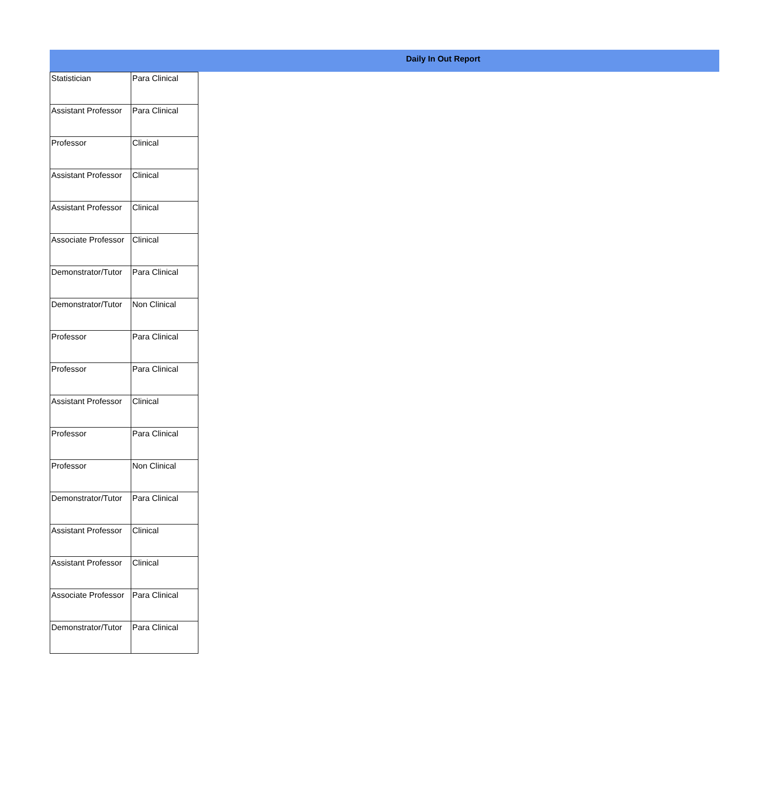Daily In Out Report
| Statistician | Para Clinical |
| Assistant Professor | Para Clinical |
| Professor | Clinical |
| Assistant Professor | Clinical |
| Assistant Professor | Clinical |
| Associate Professor | Clinical |
| Demonstrator/Tutor | Para Clinical |
| Demonstrator/Tutor | Non Clinical |
| Professor | Para Clinical |
| Professor | Para Clinical |
| Assistant Professor | Clinical |
| Professor | Para Clinical |
| Professor | Non Clinical |
| Demonstrator/Tutor | Para Clinical |
| Assistant Professor | Clinical |
| Assistant Professor | Clinical |
| Associate Professor | Para Clinical |
| Demonstrator/Tutor | Para Clinical |